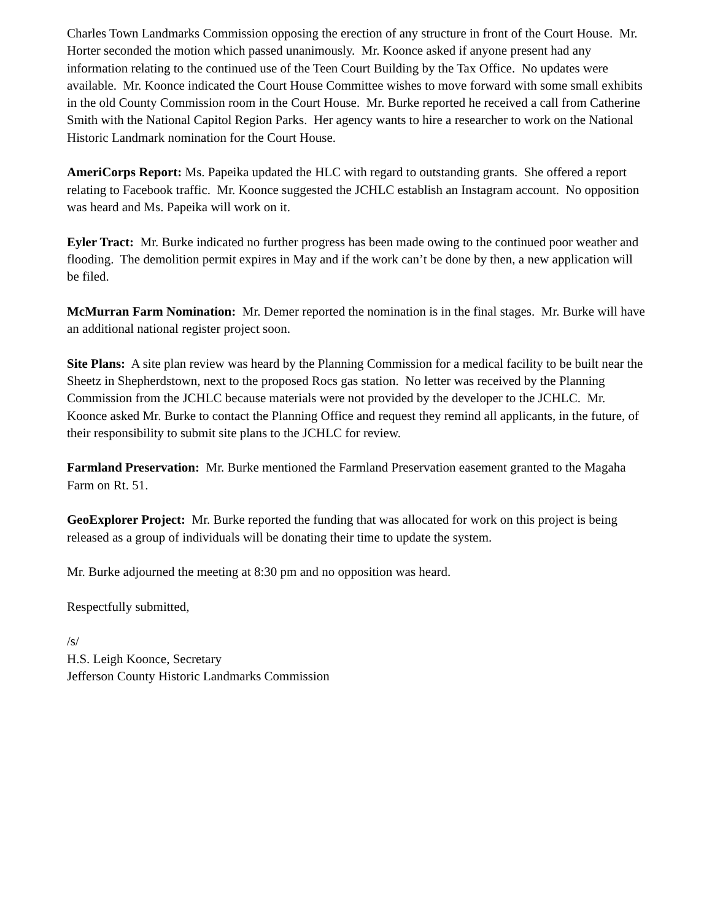Charles Town Landmarks Commission opposing the erection of any structure in front of the Court House. Mr. Horter seconded the motion which passed unanimously. Mr. Koonce asked if anyone present had any information relating to the continued use of the Teen Court Building by the Tax Office. No updates were available. Mr. Koonce indicated the Court House Committee wishes to move forward with some small exhibits in the old County Commission room in the Court House. Mr. Burke reported he received a call from Catherine Smith with the National Capitol Region Parks. Her agency wants to hire a researcher to work on the National Historic Landmark nomination for the Court House.
AmeriCorps Report: Ms. Papeika updated the HLC with regard to outstanding grants. She offered a report relating to Facebook traffic. Mr. Koonce suggested the JCHLC establish an Instagram account. No opposition was heard and Ms. Papeika will work on it.
Eyler Tract: Mr. Burke indicated no further progress has been made owing to the continued poor weather and flooding. The demolition permit expires in May and if the work can’t be done by then, a new application will be filed.
McMurran Farm Nomination: Mr. Demer reported the nomination is in the final stages. Mr. Burke will have an additional national register project soon.
Site Plans: A site plan review was heard by the Planning Commission for a medical facility to be built near the Sheetz in Shepherdstown, next to the proposed Rocs gas station. No letter was received by the Planning Commission from the JCHLC because materials were not provided by the developer to the JCHLC. Mr. Koonce asked Mr. Burke to contact the Planning Office and request they remind all applicants, in the future, of their responsibility to submit site plans to the JCHLC for review.
Farmland Preservation: Mr. Burke mentioned the Farmland Preservation easement granted to the Magaha Farm on Rt. 51.
GeoExplorer Project: Mr. Burke reported the funding that was allocated for work on this project is being released as a group of individuals will be donating their time to update the system.
Mr. Burke adjourned the meeting at 8:30 pm and no opposition was heard.
Respectfully submitted,
/s/
H.S. Leigh Koonce, Secretary
Jefferson County Historic Landmarks Commission